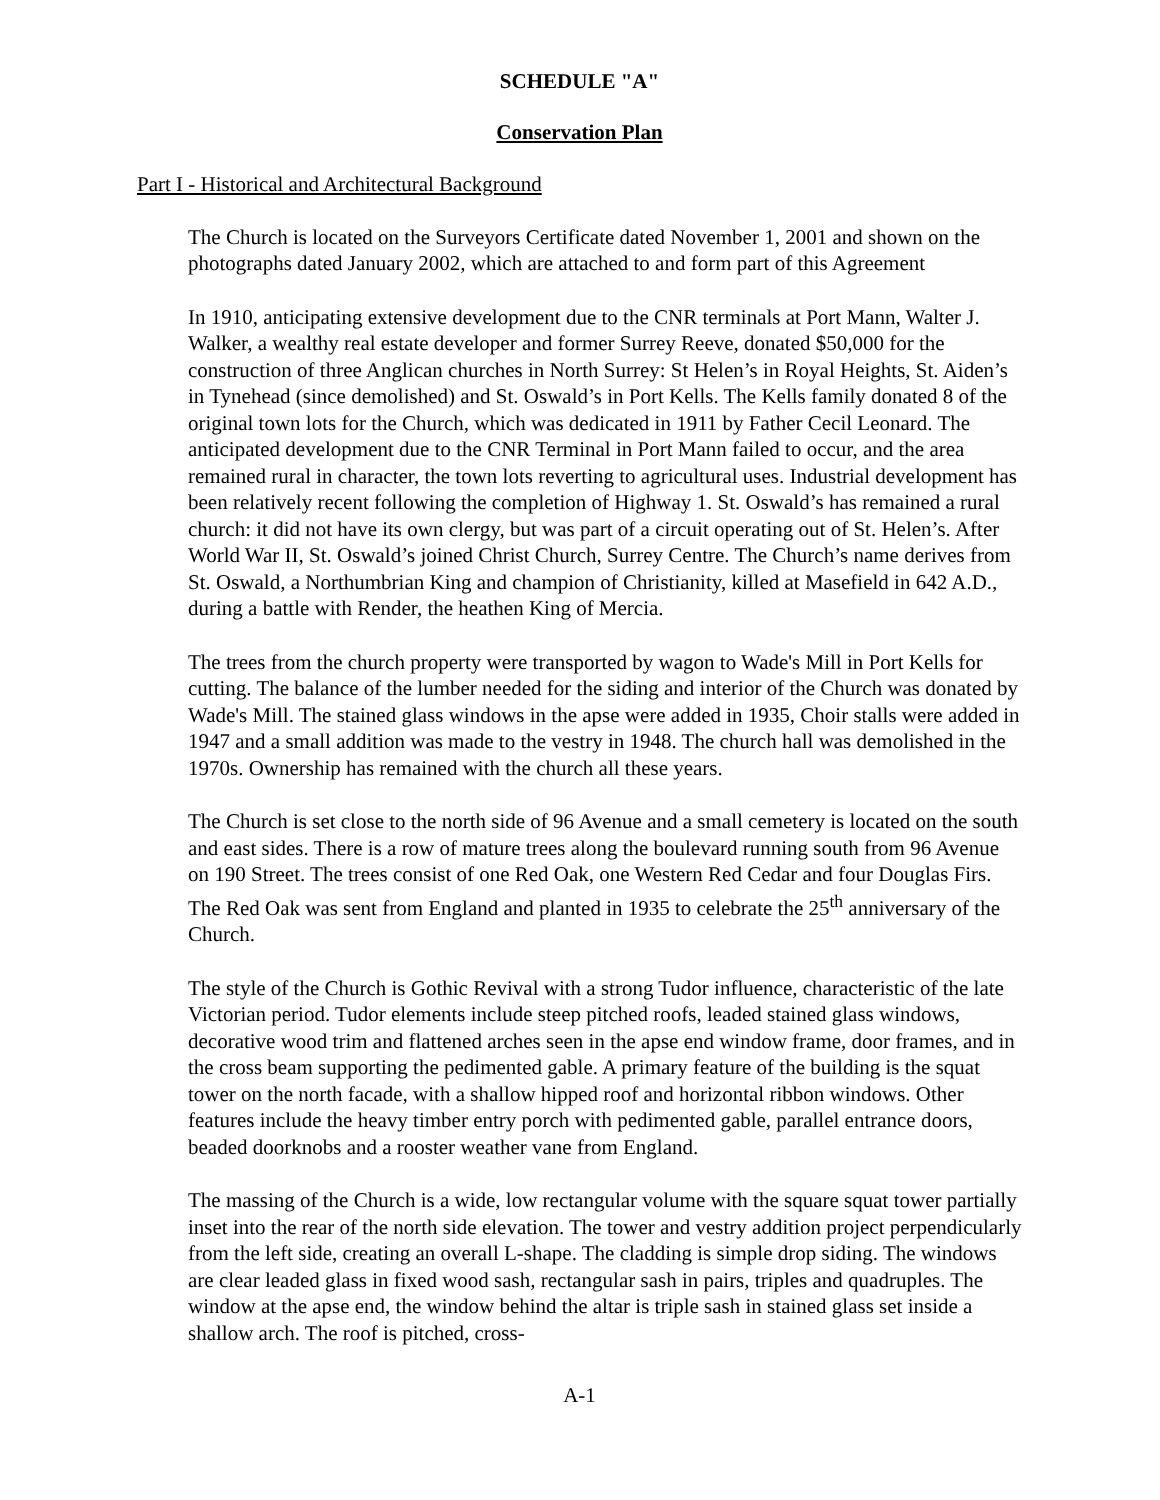SCHEDULE "A"
Conservation Plan
Part I - Historical and Architectural Background
The Church is located on the Surveyors Certificate dated November 1, 2001 and shown on the photographs dated January 2002, which are attached to and form part of this Agreement
In 1910, anticipating extensive development due to the CNR terminals at Port Mann, Walter J. Walker, a wealthy real estate developer and former Surrey Reeve, donated $50,000 for the construction of three Anglican churches in North Surrey: St Helen’s in Royal Heights, St. Aiden’s in Tynehead (since demolished) and St. Oswald’s in Port Kells. The Kells family donated 8 of the original town lots for the Church, which was dedicated in 1911 by Father Cecil Leonard. The anticipated development due to the CNR Terminal in Port Mann failed to occur, and the area remained rural in character, the town lots reverting to agricultural uses. Industrial development has been relatively recent following the completion of Highway 1. St. Oswald’s has remained a rural church: it did not have its own clergy, but was part of a circuit operating out of St. Helen’s. After World War II, St. Oswald’s joined Christ Church, Surrey Centre. The Church’s name derives from St. Oswald, a Northumbrian King and champion of Christianity, killed at Masefield in 642 A.D., during a battle with Render, the heathen King of Mercia.
The trees from the church property were transported by wagon to Wade's Mill in Port Kells for cutting. The balance of the lumber needed for the siding and interior of the Church was donated by Wade's Mill. The stained glass windows in the apse were added in 1935, Choir stalls were added in 1947 and a small addition was made to the vestry in 1948. The church hall was demolished in the 1970s. Ownership has remained with the church all these years.
The Church is set close to the north side of 96 Avenue and a small cemetery is located on the south and east sides. There is a row of mature trees along the boulevard running south from 96 Avenue on 190 Street. The trees consist of one Red Oak, one Western Red Cedar and four Douglas Firs. The Red Oak was sent from England and planted in 1935 to celebrate the 25<sup>th</sup> anniversary of the Church.
The style of the Church is Gothic Revival with a strong Tudor influence, characteristic of the late Victorian period. Tudor elements include steep pitched roofs, leaded stained glass windows, decorative wood trim and flattened arches seen in the apse end window frame, door frames, and in the cross beam supporting the pedimented gable. A primary feature of the building is the squat tower on the north facade, with a shallow hipped roof and horizontal ribbon windows. Other features include the heavy timber entry porch with pedimented gable, parallel entrance doors, beaded doorknobs and a rooster weather vane from England.
The massing of the Church is a wide, low rectangular volume with the square squat tower partially inset into the rear of the north side elevation. The tower and vestry addition project perpendicularly from the left side, creating an overall L-shape. The cladding is simple drop siding. The windows are clear leaded glass in fixed wood sash, rectangular sash in pairs, triples and quadruples. The window at the apse end, the window behind the altar is triple sash in stained glass set inside a shallow arch. The roof is pitched, cross-
A-1